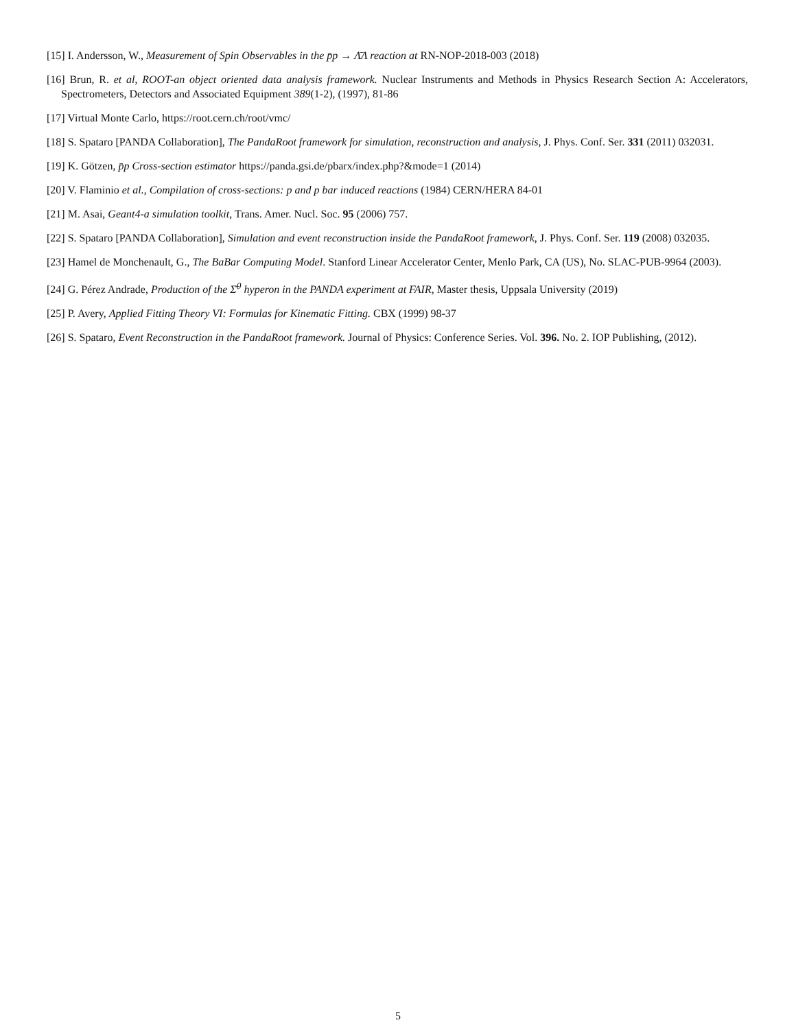[15] I. Andersson, W., Measurement of Spin Observables in the p̄p → Λ̄Λ reaction at RN-NOP-2018-003 (2018)
[16] Brun, R. et al, ROOT-an object oriented data analysis framework. Nuclear Instruments and Methods in Physics Research Section A: Accelerators, Spectrometers, Detectors and Associated Equipment 389(1-2), (1997), 81-86
[17] Virtual Monte Carlo, https://root.cern.ch/root/vmc/
[18] S. Spataro [PANDA Collaboration], The PandaRoot framework for simulation, reconstruction and analysis, J. Phys. Conf. Ser. 331 (2011) 032031.
[19] K. Götzen, p̄p Cross-section estimator https://panda.gsi.de/pbarx/index.php?&mode=1 (2014)
[20] V. Flaminio et al., Compilation of cross-sections: p and p bar induced reactions (1984) CERN/HERA 84-01
[21] M. Asai, Geant4-a simulation toolkit, Trans. Amer. Nucl. Soc. 95 (2006) 757.
[22] S. Spataro [PANDA Collaboration], Simulation and event reconstruction inside the PandaRoot framework, J. Phys. Conf. Ser. 119 (2008) 032035.
[23] Hamel de Monchenault, G., The BaBar Computing Model. Stanford Linear Accelerator Center, Menlo Park, CA (US), No. SLAC-PUB-9964 (2003).
[24] G. Pérez Andrade, Production of the Σ̄<sup>0</sup> hyperon in the PANDA experiment at FAIR, Master thesis, Uppsala University (2019)
[25] P. Avery, Applied Fitting Theory VI: Formulas for Kinematic Fitting. CBX (1999) 98-37
[26] S. Spataro, Event Reconstruction in the PandaRoot framework. Journal of Physics: Conference Series. Vol. 396. No. 2. IOP Publishing, (2012).
5